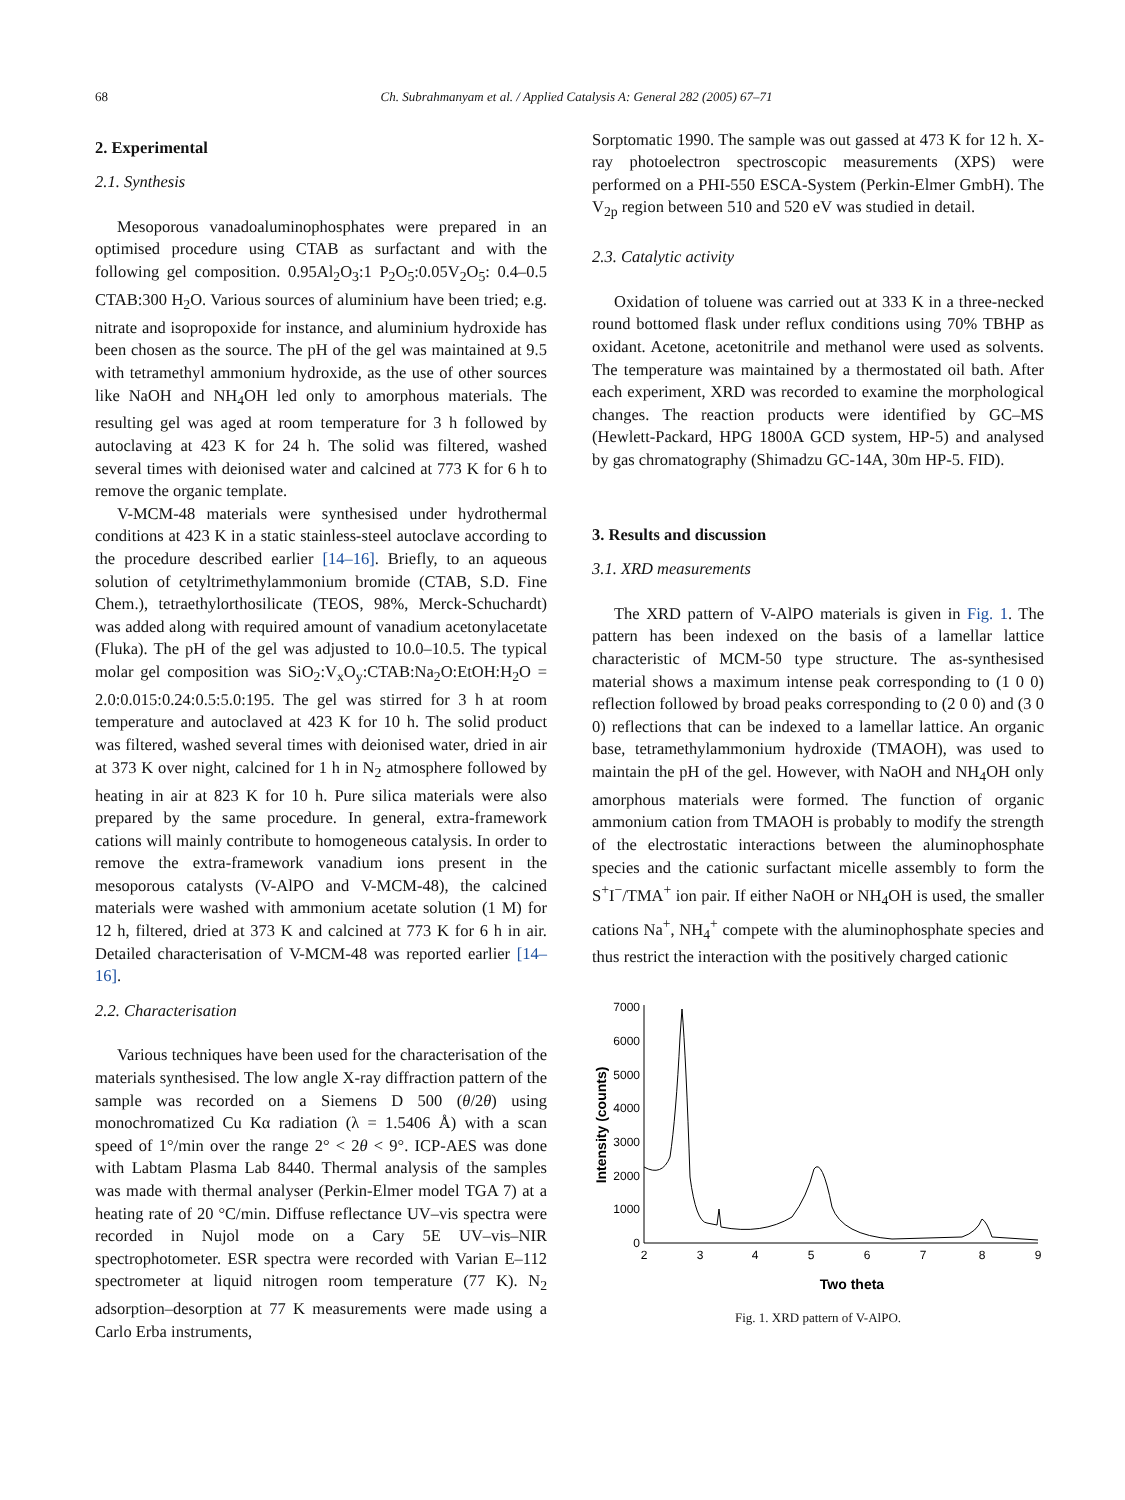68 Ch. Subrahmanyam et al. / Applied Catalysis A: General 282 (2005) 67–71
2. Experimental
2.1. Synthesis
Mesoporous vanadoaluminophosphates were prepared in an optimised procedure using CTAB as surfactant and with the following gel composition. 0.95Al<sub>2</sub>O<sub>3</sub>:1 P<sub>2</sub>O<sub>5</sub>:0.05V<sub>2</sub>O<sub>5</sub>: 0.4–0.5 CTAB:300 H<sub>2</sub>O. Various sources of aluminium have been tried; e.g. nitrate and isopropoxide for instance, and aluminium hydroxide has been chosen as the source. The pH of the gel was maintained at 9.5 with tetramethyl ammonium hydroxide, as the use of other sources like NaOH and NH<sub>4</sub>OH led only to amorphous materials. The resulting gel was aged at room temperature for 3 h followed by autoclaving at 423 K for 24 h. The solid was filtered, washed several times with deionised water and calcined at 773 K for 6 h to remove the organic template.
V-MCM-48 materials were synthesised under hydrothermal conditions at 423 K in a static stainless-steel autoclave according to the procedure described earlier [14–16]. Briefly, to an aqueous solution of cetyltrimethylammonium bromide (CTAB, S.D. Fine Chem.), tetraethylorthosilicate (TEOS, 98%, Merck-Schuchardt) was added along with required amount of vanadium acetonylacetate (Fluka). The pH of the gel was adjusted to 10.0–10.5. The typical molar gel composition was SiO<sub>2</sub>:V<sub>x</sub>O<sub>y</sub>:CTAB:Na<sub>2</sub>O:EtOH:H<sub>2</sub>O = 2.0:0.015:0.24:0.5:5.0:195. The gel was stirred for 3 h at room temperature and autoclaved at 423 K for 10 h. The solid product was filtered, washed several times with deionised water, dried in air at 373 K over night, calcined for 1 h in N<sub>2</sub> atmosphere followed by heating in air at 823 K for 10 h. Pure silica materials were also prepared by the same procedure. In general, extra-framework cations will mainly contribute to homogeneous catalysis. In order to remove the extra-framework vanadium ions present in the mesoporous catalysts (V-AlPO and V-MCM-48), the calcined materials were washed with ammonium acetate solution (1 M) for 12 h, filtered, dried at 373 K and calcined at 773 K for 6 h in air. Detailed characterisation of V-MCM-48 was reported earlier [14–16].
2.2. Characterisation
Various techniques have been used for the characterisation of the materials synthesised. The low angle X-ray diffraction pattern of the sample was recorded on a Siemens D 500 (θ/2θ) using monochromatized Cu Kα radiation (λ = 1.5406 Å) with a scan speed of 1°/min over the range 2° < 2θ < 9°. ICP-AES was done with Labtam Plasma Lab 8440. Thermal analysis of the samples was made with thermal analyser (Perkin-Elmer model TGA 7) at a heating rate of 20 °C/min. Diffuse reflectance UV–vis spectra were recorded in Nujol mode on a Cary 5E UV–vis–NIR spectrophotometer. ESR spectra were recorded with Varian E–112 spectrometer at liquid nitrogen room temperature (77 K). N<sub>2</sub> adsorption–desorption at 77 K measurements were made using a Carlo Erba instruments,
Sorptomatic 1990. The sample was out gassed at 473 K for 12 h. X-ray photoelectron spectroscopic measurements (XPS) were performed on a PHI-550 ESCA-System (Perkin-Elmer GmbH). The V<sub>2p</sub> region between 510 and 520 eV was studied in detail.
2.3. Catalytic activity
Oxidation of toluene was carried out at 333 K in a three-necked round bottomed flask under reflux conditions using 70% TBHP as oxidant. Acetone, acetonitrile and methanol were used as solvents. The temperature was maintained by a thermostated oil bath. After each experiment, XRD was recorded to examine the morphological changes. The reaction products were identified by GC–MS (Hewlett-Packard, HPG 1800A GCD system, HP-5) and analysed by gas chromatography (Shimadzu GC-14A, 30m HP-5. FID).
3. Results and discussion
3.1. XRD measurements
The XRD pattern of V-AlPO materials is given in Fig. 1. The pattern has been indexed on the basis of a lamellar lattice characteristic of MCM-50 type structure. The as-synthesised material shows a maximum intense peak corresponding to (1 0 0) reflection followed by broad peaks corresponding to (2 0 0) and (3 0 0) reflections that can be indexed to a lamellar lattice. An organic base, tetramethylammonium hydroxide (TMAOH), was used to maintain the pH of the gel. However, with NaOH and NH<sub>4</sub>OH only amorphous materials were formed. The function of organic ammonium cation from TMAOH is probably to modify the strength of the electrostatic interactions between the aluminophosphate species and the cationic surfactant micelle assembly to form the S<sup>+</sup>I<sup>−</sup>/TMA<sup>+</sup> ion pair. If either NaOH or NH<sub>4</sub>OH is used, the smaller cations Na<sup>+</sup>, NH<sub>4</sub><sup>+</sup> compete with the aluminophosphate species and thus restrict the interaction with the positively charged cationic
0
1000
2000
3000
4000
5000
6000
7000
2
3
4
5
6
7
8
9
Two theta
Intensity (counts)
Fig. 1. XRD pattern of V-AlPO.